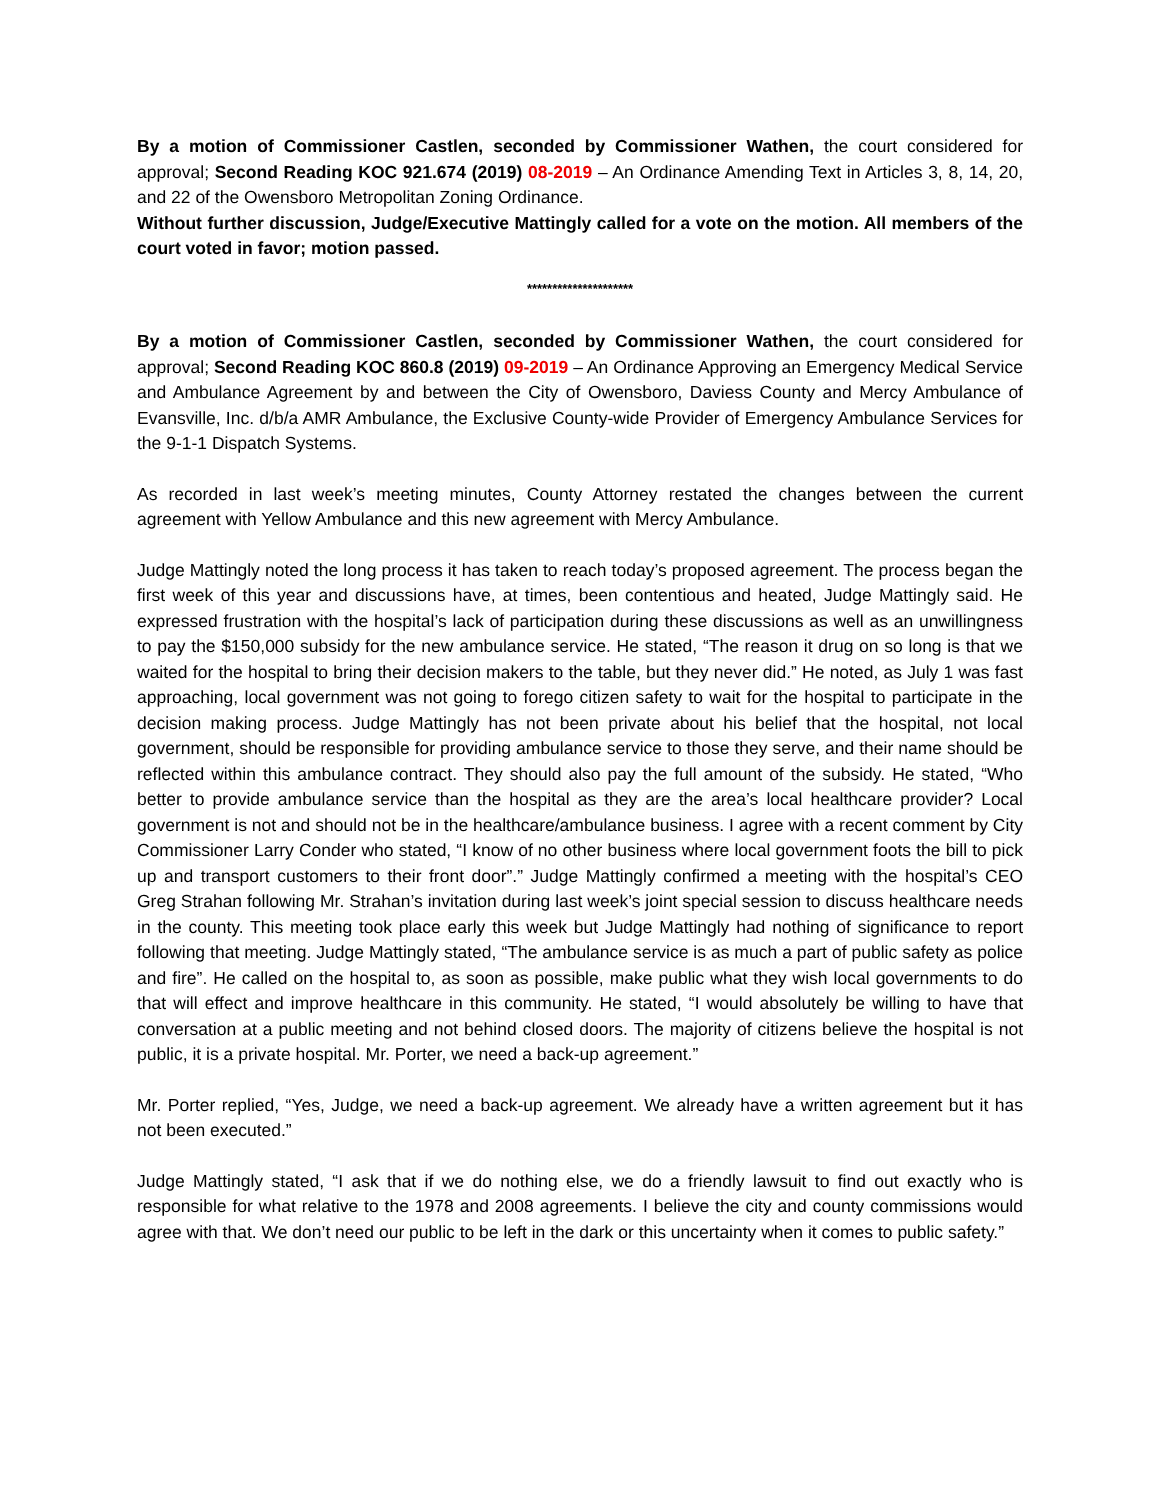By a motion of Commissioner Castlen, seconded by Commissioner Wathen, the court considered for approval; Second Reading KOC 921.674 (2019) 08-2019 – An Ordinance Amending Text in Articles 3, 8, 14, 20, and 22 of the Owensboro Metropolitan Zoning Ordinance.
Without further discussion, Judge/Executive Mattingly called for a vote on the motion. All members of the court voted in favor; motion passed.
*********************
By a motion of Commissioner Castlen, seconded by Commissioner Wathen, the court considered for approval; Second Reading KOC 860.8 (2019) 09-2019 – An Ordinance Approving an Emergency Medical Service and Ambulance Agreement by and between the City of Owensboro, Daviess County and Mercy Ambulance of Evansville, Inc. d/b/a AMR Ambulance, the Exclusive County-wide Provider of Emergency Ambulance Services for the 9-1-1 Dispatch Systems.
As recorded in last week’s meeting minutes, County Attorney restated the changes between the current agreement with Yellow Ambulance and this new agreement with Mercy Ambulance.
Judge Mattingly noted the long process it has taken to reach today’s proposed agreement. The process began the first week of this year and discussions have, at times, been contentious and heated, Judge Mattingly said. He expressed frustration with the hospital’s lack of participation during these discussions as well as an unwillingness to pay the $150,000 subsidy for the new ambulance service. He stated, “The reason it drug on so long is that we waited for the hospital to bring their decision makers to the table, but they never did.” He noted, as July 1 was fast approaching, local government was not going to forego citizen safety to wait for the hospital to participate in the decision making process. Judge Mattingly has not been private about his belief that the hospital, not local government, should be responsible for providing ambulance service to those they serve, and their name should be reflected within this ambulance contract. They should also pay the full amount of the subsidy. He stated, “Who better to provide ambulance service than the hospital as they are the area’s local healthcare provider? Local government is not and should not be in the healthcare/ambulance business. I agree with a recent comment by City Commissioner Larry Conder who stated, “I know of no other business where local government foots the bill to pick up and transport customers to their front door”.” Judge Mattingly confirmed a meeting with the hospital’s CEO Greg Strahan following Mr. Strahan’s invitation during last week’s joint special session to discuss healthcare needs in the county. This meeting took place early this week but Judge Mattingly had nothing of significance to report following that meeting. Judge Mattingly stated, “The ambulance service is as much a part of public safety as police and fire”. He called on the hospital to, as soon as possible, make public what they wish local governments to do that will effect and improve healthcare in this community. He stated, “I would absolutely be willing to have that conversation at a public meeting and not behind closed doors. The majority of citizens believe the hospital is not public, it is a private hospital. Mr. Porter, we need a back-up agreement.”
Mr. Porter replied, “Yes, Judge, we need a back-up agreement. We already have a written agreement but it has not been executed.”
Judge Mattingly stated, “I ask that if we do nothing else, we do a friendly lawsuit to find out exactly who is responsible for what relative to the 1978 and 2008 agreements. I believe the city and county commissions would agree with that. We don’t need our public to be left in the dark or this uncertainty when it comes to public safety.”